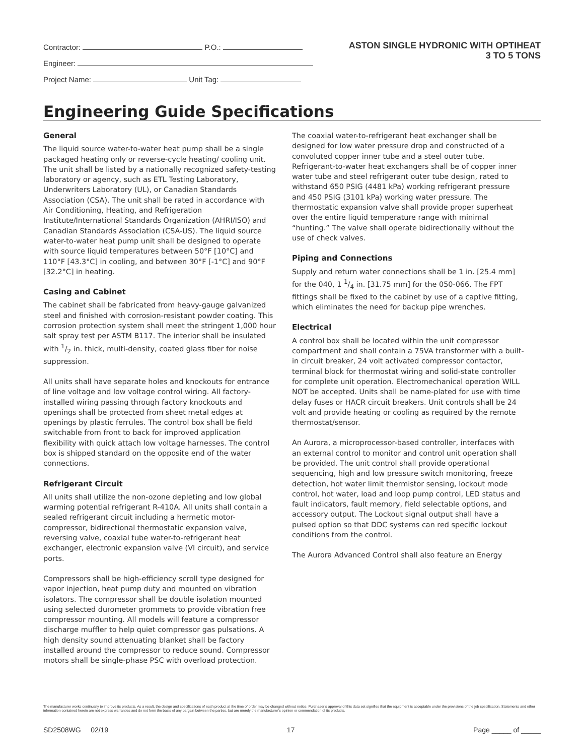Contractor: P.O.:
Engineer:
Project Name: Unit Tag:
ASTON SINGLE HYDRONIC WITH OPTIHEAT
3 TO 5 TONS
Engineering Guide Specifications
General
The liquid source water-to-water heat pump shall be a single packaged heating only or reverse-cycle heating/ cooling unit. The unit shall be listed by a nationally recognized safety-testing laboratory or agency, such as ETL Testing Laboratory, Underwriters Laboratory (UL), or Canadian Standards Association (CSA). The unit shall be rated in accordance with Air Conditioning, Heating, and Refrigeration Institute/International Standards Organization (AHRI/ISO) and Canadian Standards Association (CSA-US). The liquid source water-to-water heat pump unit shall be designed to operate with source liquid temperatures between 50°F [10°C] and 110°F [43.3°C] in cooling, and between 30°F [-1°C] and 90°F [32.2°C] in heating.
Casing and Cabinet
The cabinet shall be fabricated from heavy-gauge galvanized steel and finished with corrosion-resistant powder coating. This corrosion protection system shall meet the stringent 1,000 hour salt spray test per ASTM B117. The interior shall be insulated with 1/2 in. thick, multi-density, coated glass fiber for noise suppression.
All units shall have separate holes and knockouts for entrance of line voltage and low voltage control wiring. All factory-installed wiring passing through factory knockouts and openings shall be protected from sheet metal edges at openings by plastic ferrules. The control box shall be field switchable from front to back for improved application flexibility with quick attach low voltage harnesses. The control box is shipped standard on the opposite end of the water connections.
Refrigerant Circuit
All units shall utilize the non-ozone depleting and low global warming potential refrigerant R-410A. All units shall contain a sealed refrigerant circuit including a hermetic motor-compressor, bidirectional thermostatic expansion valve, reversing valve, coaxial tube water-to-refrigerant heat exchanger, electronic expansion valve (VI circuit), and service ports.
Compressors shall be high-efficiency scroll type designed for vapor injection, heat pump duty and mounted on vibration isolators. The compressor shall be double isolation mounted using selected durometer grommets to provide vibration free compressor mounting. All models will feature a compressor discharge muffler to help quiet compressor gas pulsations. A high density sound attenuating blanket shall be factory installed around the compressor to reduce sound. Compressor motors shall be single-phase PSC with overload protection.
The coaxial water-to-refrigerant heat exchanger shall be designed for low water pressure drop and constructed of a convoluted copper inner tube and a steel outer tube. Refrigerant-to-water heat exchangers shall be of copper inner water tube and steel refrigerant outer tube design, rated to withstand 650 PSIG (4481 kPa) working refrigerant pressure and 450 PSIG (3101 kPa) working water pressure. The thermostatic expansion valve shall provide proper superheat over the entire liquid temperature range with minimal “hunting.” The valve shall operate bidirectionally without the use of check valves.
Piping and Connections
Supply and return water connections shall be 1 in. [25.4 mm] for the 040, 1 1/4 in. [31.75 mm] for the 050-066. The FPT fittings shall be fixed to the cabinet by use of a captive fitting, which eliminates the need for backup pipe wrenches.
Electrical
A control box shall be located within the unit compressor compartment and shall contain a 75VA transformer with a built-in circuit breaker, 24 volt activated compressor contactor, terminal block for thermostat wiring and solid-state controller for complete unit operation. Electromechanical operation WILL NOT be accepted. Units shall be name-plated for use with time delay fuses or HACR circuit breakers. Unit controls shall be 24 volt and provide heating or cooling as required by the remote thermostat/sensor.
An Aurora, a microprocessor-based controller, interfaces with an external control to monitor and control unit operation shall be provided. The unit control shall provide operational sequencing, high and low pressure switch monitoring, freeze detection, hot water limit thermistor sensing, lockout mode control, hot water, load and loop pump control, LED status and fault indicators, fault memory, field selectable options, and accessory output. The Lockout signal output shall have a pulsed option so that DDC systems can red specific lockout conditions from the control.
The Aurora Advanced Control shall also feature an Energy
The manufacturer works continually to improve its products. As a result, the design and specifications of each product at the time of order may be changed without notice. Purchaser’s approval of this data set signifies that the equipment is acceptable under the provisions of the job specification. Statements and other information contained herein are not express warranties and do not form the basis of any bargain between the parties, but are merely the manufacturer’s opinion or commendation of its products.
SD2508WG 02/19 17 Page _____ of _____